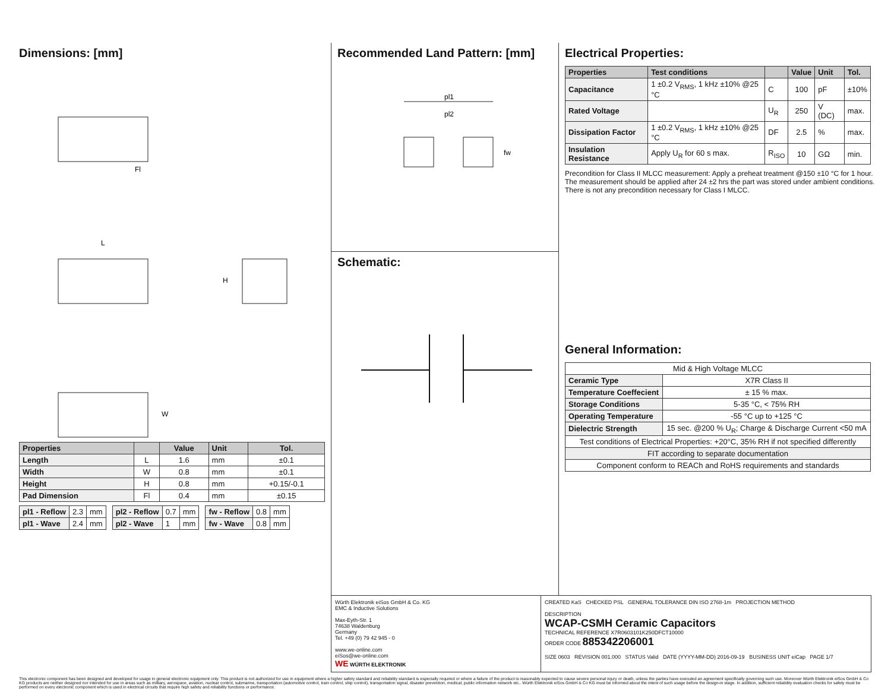Dimensions: [mm]
Fl
L
H
W
| Properties | | Value | Unit | Tol. |
| --- | --- | --- | --- | --- |
| Length | L | 1.6 | mm | ±0.1 |
| Width | W | 0.8 | mm | ±0.1 |
| Height | H | 0.8 | mm | +0.15/-0.1 |
| Pad Dimension | Fl | 0.4 | mm | ±0.15 |
| pl1 - Reflow | 2.3 | mm |
| pl1 - Wave | 2.4 | mm |
| pl2 - Reflow | 0.7 | mm |
| pl2 - Wave | 1 | mm |
| fw - Reflow | 0.8 | mm |
| fw - Wave | 0.8 | mm |
Recommended Land Pattern: [mm]
pl1
pl2
fw
Schematic:
Electrical Properties:
| Properties | Test conditions | | Value | Unit | Tol. |
| --- | --- | --- | --- | --- | --- |
| Capacitance | 1 ±0.2 V<sub>RMS</sub>, 1 kHz ±10% @25 °C | C | 100 | pF | ±10% |
| Rated Voltage | | U<sub>R</sub> | 250 | V (DC) | max. |
| Dissipation Factor | 1 ±0.2 V<sub>RMS</sub>, 1 kHz ±10% @25 °C | DF | 2.5 | % | max. |
| Insulation Resistance | Apply U<sub>R</sub> for 60 s max. | R<sub>ISO</sub> | 10 | GΩ | min. |
Precondition for Class II MLCC measurement: Apply a preheat treatment @150 ±10 °C for 1 hour.
The measurement should be applied after 24 ±2 hrs the part was stored under ambient conditions.
There is not any precondition necessary for Class I MLCC.
General Information:
| Mid & High Voltage MLCC | |
| Ceramic Type | X7R Class II |
| Temperature Coeffecient | ± 15 % max. |
| Storage Conditions | 5-35 °C, < 75% RH |
| Operating Temperature | -55 °C up to +125 °C |
| Dielectric Strength | 15 sec. @200 % U<sub>R</sub>; Charge & Discharge Current <50 mA |
| Test conditions of Electrical Properties: +20°C, 35% RH if not specified differently | |
| FIT according to separate documentation | |
| Component conform to REACh and RoHS requirements and standards | |
Würth Elektronik eiSos GmbH & Co. KG
EMC & Inductive Solutions
Max-Eyth-Str. 1
74638 Waldenburg
Germany
Tel. +49 (0) 79 42 945 - 0
www.we-online.com
eiSos@we-online.com
WE WÜRTH ELEKTRONIK
CREATED KaS CHECKED PSL GENERAL TOLERANCE DIN ISO 2768-1m PROJECTION METHOD
DESCRIPTION
WCAP-CSMH Ceramic Capacitors
TECHNICAL REFERENCE X7R0603101K250DFCT10000
ORDER CODE 885342206001
SIZE 0603 REVISION 001.000 STATUS Valid DATE (YYYY-MM-DD) 2016-09-19 BUSINESS UNIT eiCap PAGE 1/7
This electronic component has been designed and developed for usage in general electronic equipment only. This product is not authorized for use in equipment where a higher safety standard and reliability standard is especially required or where a failure of the product is reasonably expected to cause severe personal injury or death, unless the parties have executed an agreement specifically governing such use. Moreover Würth Elektronik eiSos GmbH & Co KG products are neither designed nor intended for use in areas such as military, aerospace, aviation, nuclear control, submarine, transportation (automotive control, train control, ship control), transportation signal, disaster prevention, medical, public information network etc.. Würth Elektronik eiSos GmbH & Co KG must be informed about the intent of such usage before the design-in stage. In addition, sufficient reliability evaluation checks for safety must be performed on every electronic component which is used in electrical circuits that require high safety and reliability functions or performance.